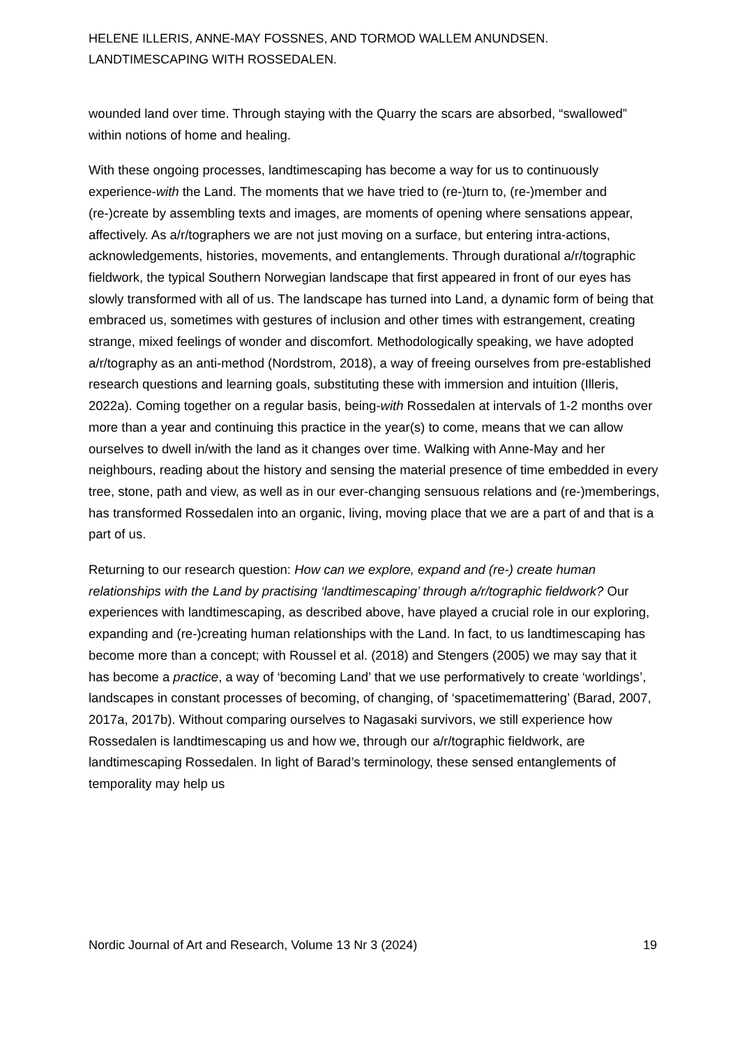HELENE ILLERIS, ANNE-MAY FOSSNES, AND TORMOD WALLEM ANUNDSEN.
LANDTIMESCAPING WITH ROSSEDALEN.
wounded land over time. Through staying with the Quarry the scars are absorbed, “swallowed” within notions of home and healing.
With these ongoing processes, landtimescaping has become a way for us to continuously experience-with the Land. The moments that we have tried to (re-)turn to, (re-)member and (re-)create by assembling texts and images, are moments of opening where sensations appear, affectively. As a/r/tographers we are not just moving on a surface, but entering intra-actions, acknowledgements, histories, movements, and entanglements. Through durational a/r/tographic fieldwork, the typical Southern Norwegian landscape that first appeared in front of our eyes has slowly transformed with all of us. The landscape has turned into Land, a dynamic form of being that embraced us, sometimes with gestures of inclusion and other times with estrangement, creating strange, mixed feelings of wonder and discomfort. Methodologically speaking, we have adopted a/r/tography as an anti-method (Nordstrom, 2018), a way of freeing ourselves from pre-established research questions and learning goals, substituting these with immersion and intuition (Illeris, 2022a). Coming together on a regular basis, being-with Rossedalen at intervals of 1-2 months over more than a year and continuing this practice in the year(s) to come, means that we can allow ourselves to dwell in/with the land as it changes over time. Walking with Anne-May and her neighbours, reading about the history and sensing the material presence of time embedded in every tree, stone, path and view, as well as in our ever-changing sensuous relations and (re-)memberings, has transformed Rossedalen into an organic, living, moving place that we are a part of and that is a part of us.
Returning to our research question: How can we explore, expand and (re-) create human relationships with the Land by practising ‘landtimescaping’ through a/r/tographic fieldwork? Our experiences with landtimescaping, as described above, have played a crucial role in our exploring, expanding and (re-)creating human relationships with the Land. In fact, to us landtimescaping has become more than a concept; with Roussel et al. (2018) and Stengers (2005) we may say that it has become a practice, a way of ‘becoming Land’ that we use performatively to create ‘worldings’, landscapes in constant processes of becoming, of changing, of ‘spacetimemattering’ (Barad, 2007, 2017a, 2017b). Without comparing ourselves to Nagasaki survivors, we still experience how Rossedalen is landtimescaping us and how we, through our a/r/tographic fieldwork, are landtimescaping Rossedalen. In light of Barad’s terminology, these sensed entanglements of temporality may help us
Nordic Journal of Art and Research, Volume 13 Nr 3 (2024) 19